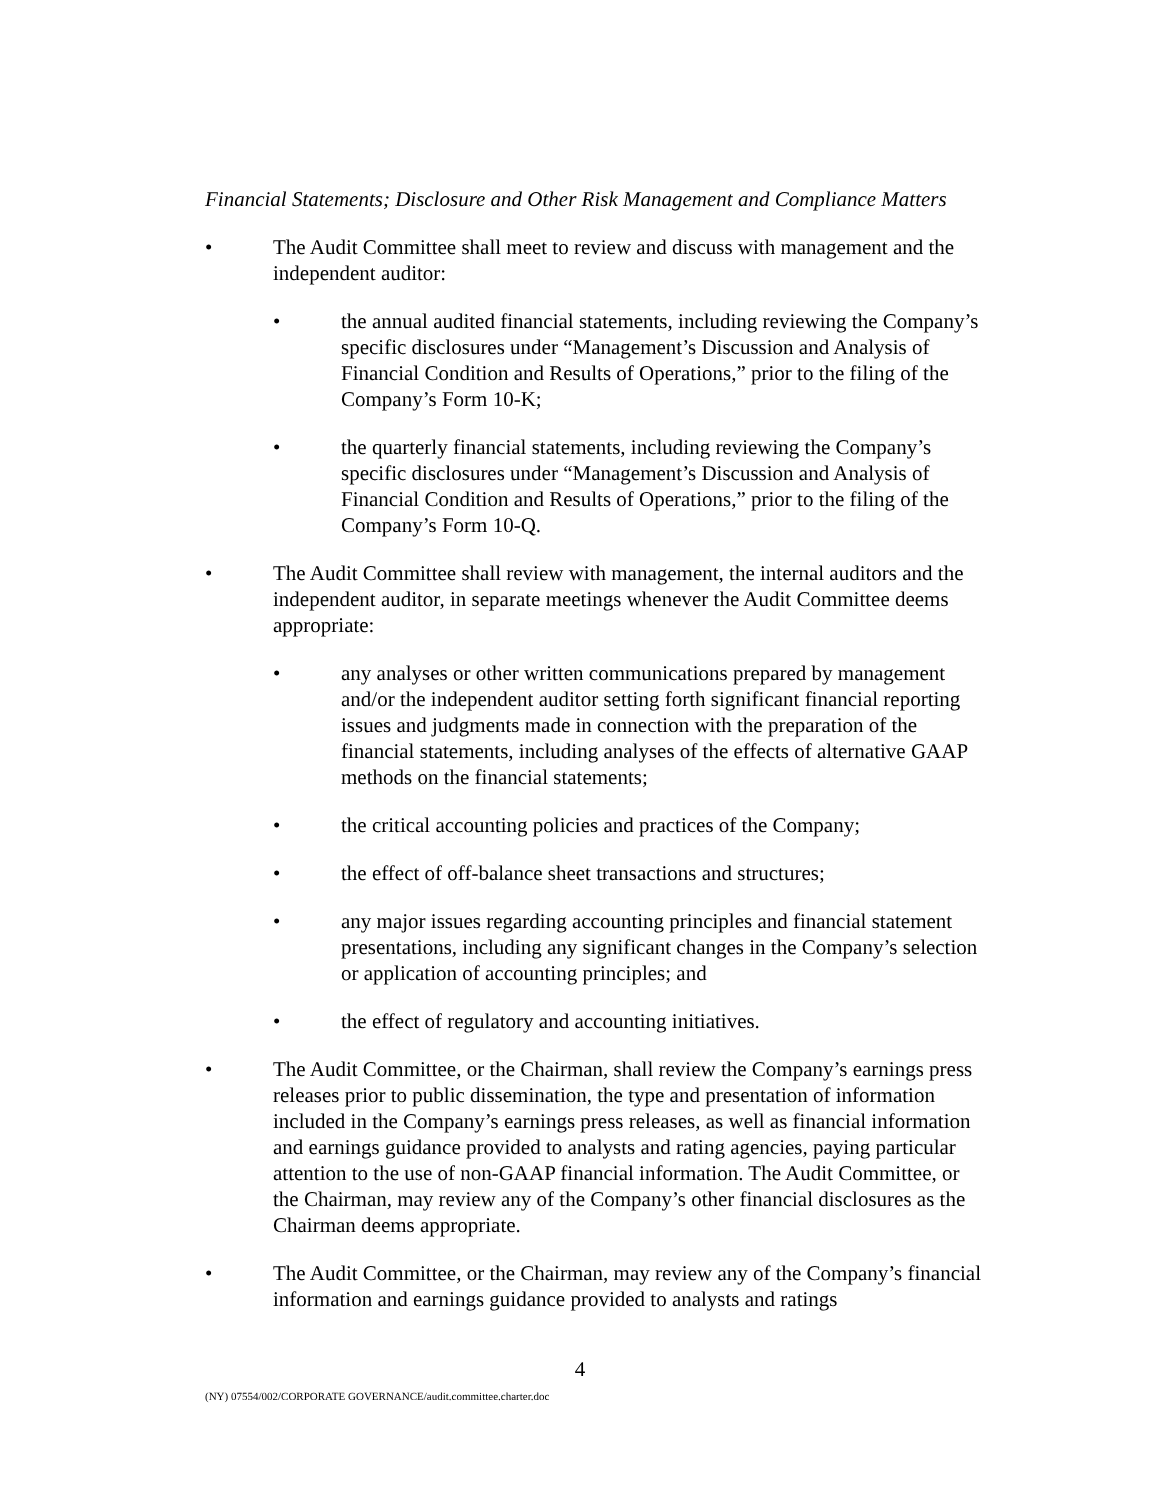Financial Statements; Disclosure and Other Risk Management and Compliance Matters
• The Audit Committee shall meet to review and discuss with management and the independent auditor:
• the annual audited financial statements, including reviewing the Company’s specific disclosures under “Management’s Discussion and Analysis of Financial Condition and Results of Operations,” prior to the filing of the Company’s Form 10-K;
• the quarterly financial statements, including reviewing the Company’s specific disclosures under “Management’s Discussion and Analysis of Financial Condition and Results of Operations,” prior to the filing of the Company’s Form 10-Q.
• The Audit Committee shall review with management, the internal auditors and the independent auditor, in separate meetings whenever the Audit Committee deems appropriate:
• any analyses or other written communications prepared by management and/or the independent auditor setting forth significant financial reporting issues and judgments made in connection with the preparation of the financial statements, including analyses of the effects of alternative GAAP methods on the financial statements;
• the critical accounting policies and practices of the Company;
• the effect of off-balance sheet transactions and structures;
• any major issues regarding accounting principles and financial statement presentations, including any significant changes in the Company’s selection or application of accounting principles; and
• the effect of regulatory and accounting initiatives.
• The Audit Committee, or the Chairman, shall review the Company’s earnings press releases prior to public dissemination, the type and presentation of information included in the Company’s earnings press releases, as well as financial information and earnings guidance provided to analysts and rating agencies, paying particular attention to the use of non-GAAP financial information. The Audit Committee, or the Chairman, may review any of the Company’s other financial disclosures as the Chairman deems appropriate.
• The Audit Committee, or the Chairman, may review any of the Company’s financial information and earnings guidance provided to analysts and ratings
4
(NY) 07554/002/CORPORATE GOVERNANCE/audit.committee.charter.doc